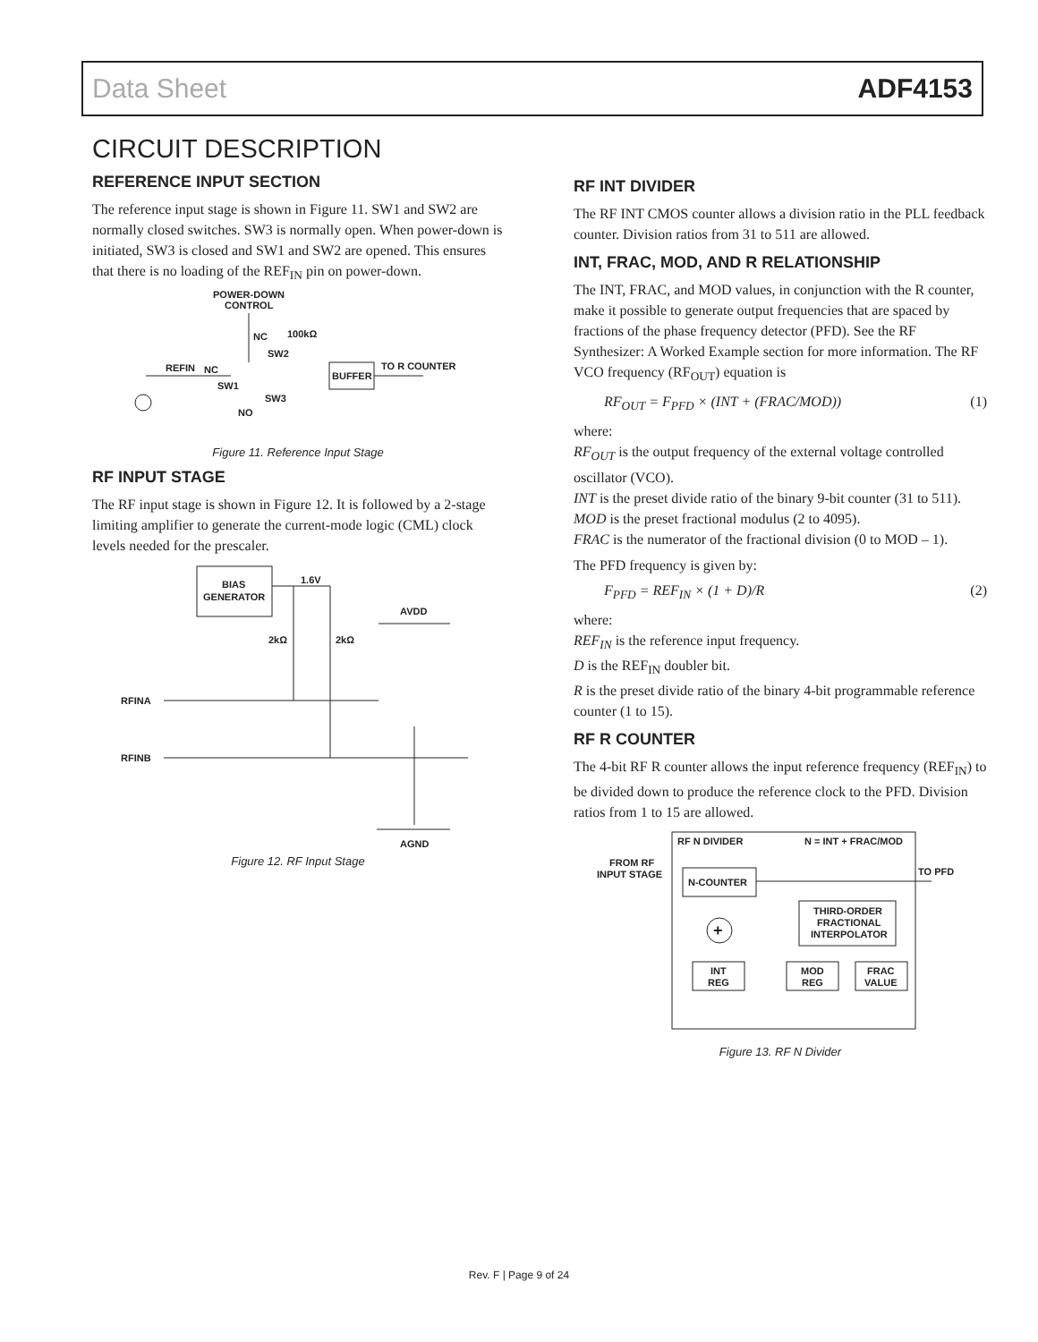Data Sheet ADF4153
CIRCUIT DESCRIPTION
REFERENCE INPUT SECTION
The reference input stage is shown in Figure 11. SW1 and SW2 are normally closed switches. SW3 is normally open. When power-down is initiated, SW3 is closed and SW1 and SW2 are opened. This ensures that there is no loading of the REF<sub>IN</sub> pin on power-down.
POWER-DOWN
CONTROL
NC
100kΩ
SW2
REFIN
NC
SW1
BUFFER
TO R COUNTER
SW3
NO
Figure 11. Reference Input Stage
RF INPUT STAGE
The RF input stage is shown in Figure 12. It is followed by a 2-stage limiting amplifier to generate the current-mode logic (CML) clock levels needed for the prescaler.
BIAS
GENERATOR
1.6V
AVDD
2kΩ
2kΩ
RFINA
RFINB
AGND
Figure 12. RF Input Stage
RF INT DIVIDER
The RF INT CMOS counter allows a division ratio in the PLL feedback counter. Division ratios from 31 to 511 are allowed.
INT, FRAC, MOD, AND R RELATIONSHIP
The INT, FRAC, and MOD values, in conjunction with the R counter, make it possible to generate output frequencies that are spaced by fractions of the phase frequency detector (PFD). See the RF Synthesizer: A Worked Example section for more information. The RF VCO frequency (RF<sub>OUT</sub>) equation is
RF<sub>OUT</sub> = F<sub>PFD</sub> × (INT + (FRAC/MOD)) (1)
where:
RF<sub>OUT</sub> is the output frequency of the external voltage controlled oscillator (VCO).
INT is the preset divide ratio of the binary 9-bit counter (31 to 511).
MOD is the preset fractional modulus (2 to 4095).
FRAC is the numerator of the fractional division (0 to MOD – 1).
The PFD frequency is given by:
F<sub>PFD</sub> = REF<sub>IN</sub> × (1 + D)/R (2)
where:
REF<sub>IN</sub> is the reference input frequency.
D is the REF<sub>IN</sub> doubler bit.
R is the preset divide ratio of the binary 4-bit programmable reference counter (1 to 15).
RF R COUNTER
The 4-bit RF R counter allows the input reference frequency (REF<sub>IN</sub>) to be divided down to produce the reference clock to the PFD. Division ratios from 1 to 15 are allowed.
RF N DIVIDER
N = INT + FRAC/MOD
FROM RF
INPUT STAGE
TO PFD
N-COUNTER
THIRD-ORDER
FRACTIONAL
INTERPOLATOR
+
INT
REG
MOD
REG
FRAC
VALUE
Figure 13. RF N Divider
Rev. F | Page 9 of 24